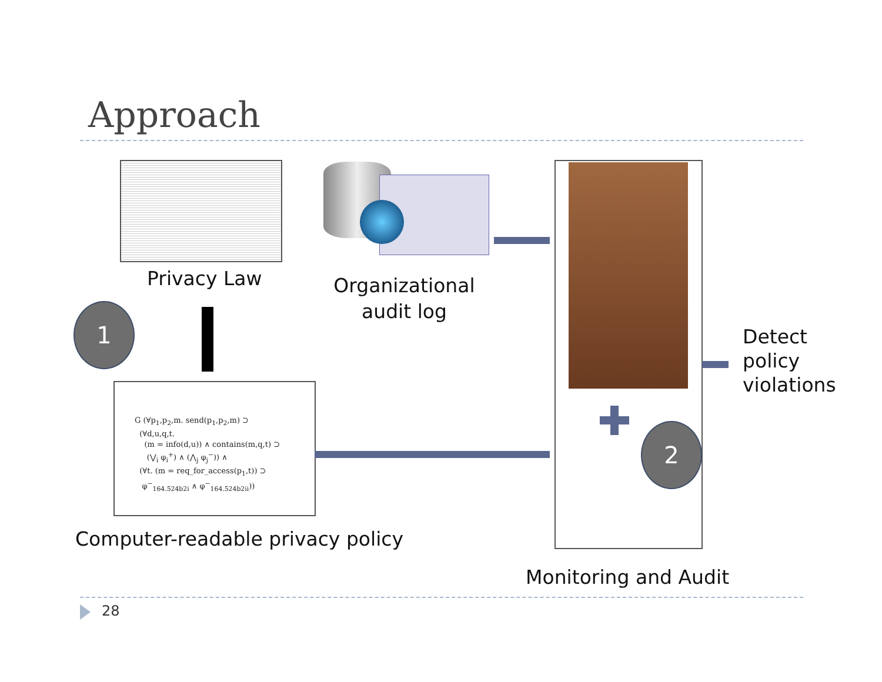Approach
Privacy Law
Organizational audit log
1
G (∀p<sub>1</sub>,p<sub>2</sub>,m. send(p<sub>1</sub>,p<sub>2</sub>,m) ⊃
(∀d,u,q,t.
(m = info(d,u)) ∧ contains(m,q,t) ⊃
(⋁<sub>i</sub> φ<sub>i</sub><sup>+</sup>) ∧ (⋀<sub>j</sub> φ<sub>j</sub><sup>−</sup>)) ∧
(∀t. (m = req_for_access(p<sub>1</sub>,t)) ⊃
φ<sup>−</sup><sub>164.524b2i</sub> ∧ φ<sup>−</sup><sub>164.524b2ii</sub>))
Computer-readable privacy policy
2
Detect
policy
violations
Monitoring and Audit
28